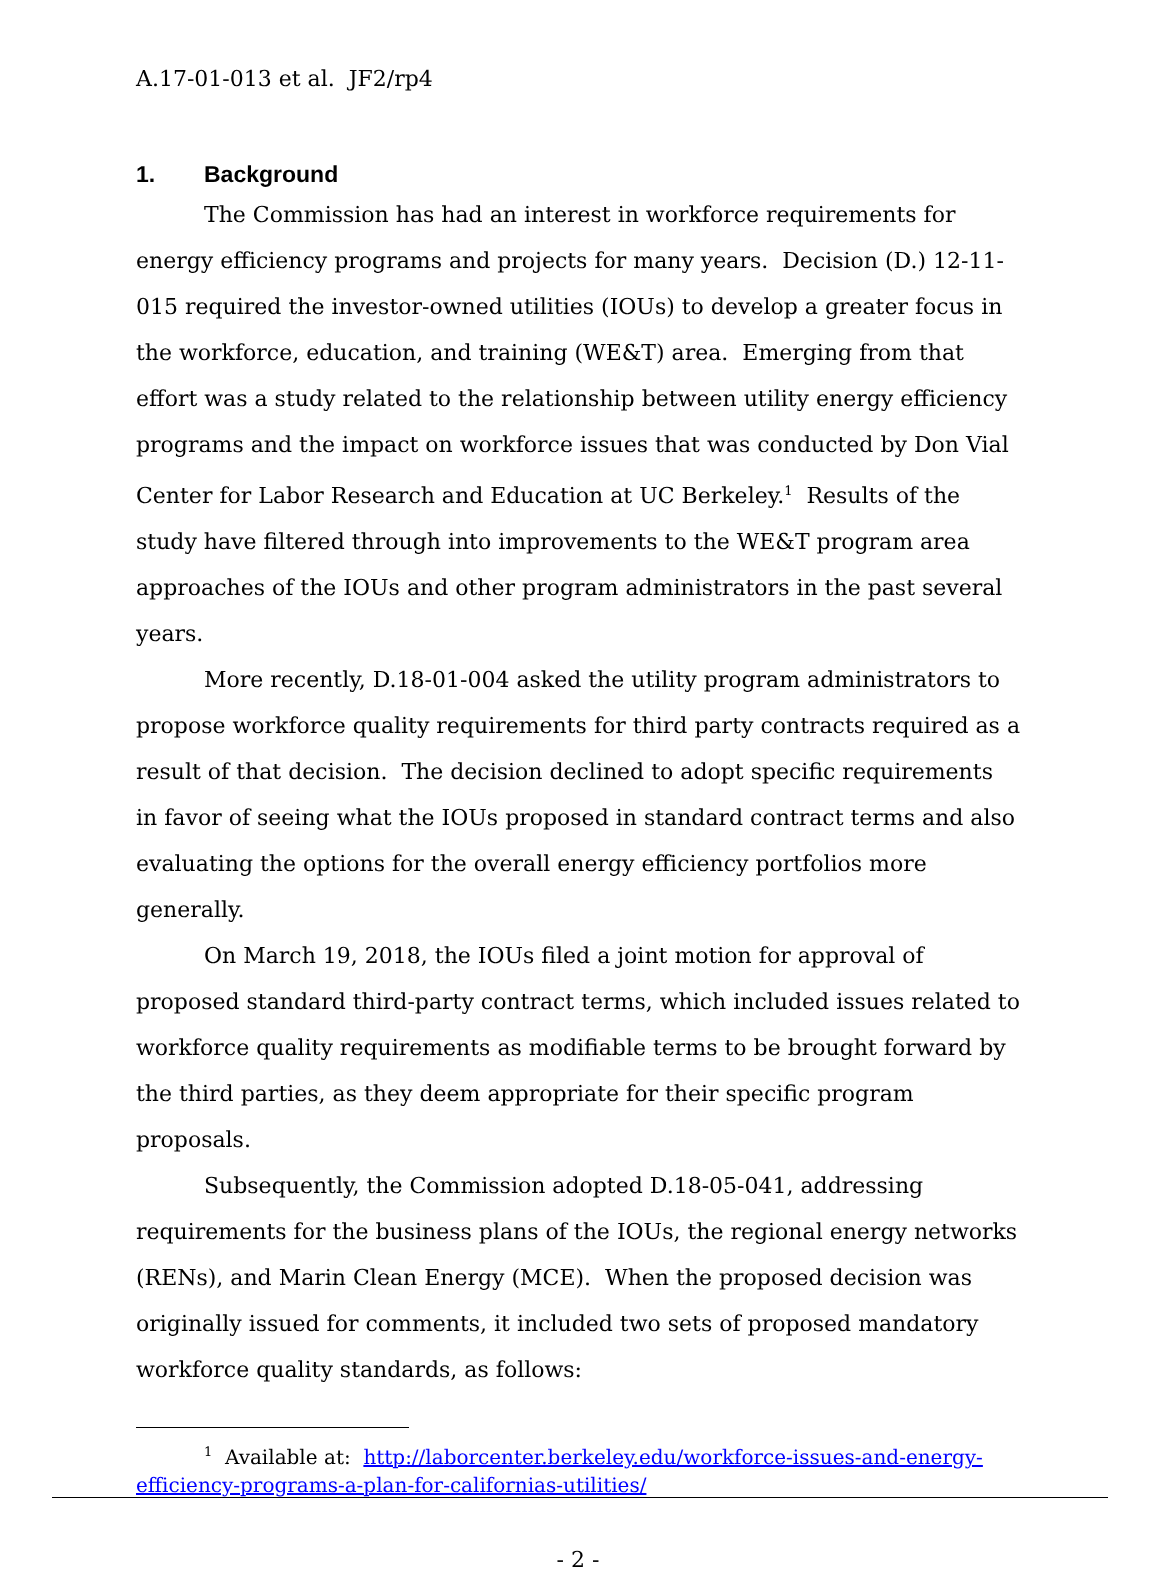A.17-01-013 et al. JF2/rp4
1. Background
The Commission has had an interest in workforce requirements for energy efficiency programs and projects for many years. Decision (D.) 12-11-015 required the investor-owned utilities (IOUs) to develop a greater focus in the workforce, education, and training (WE&T) area. Emerging from that effort was a study related to the relationship between utility energy efficiency programs and the impact on workforce issues that was conducted by Don Vial Center for Labor Research and Education at UC Berkeley.<sup>1</sup> Results of the study have filtered through into improvements to the WE&T program area approaches of the IOUs and other program administrators in the past several years.
More recently, D.18-01-004 asked the utility program administrators to propose workforce quality requirements for third party contracts required as a result of that decision. The decision declined to adopt specific requirements in favor of seeing what the IOUs proposed in standard contract terms and also evaluating the options for the overall energy efficiency portfolios more generally.
On March 19, 2018, the IOUs filed a joint motion for approval of proposed standard third-party contract terms, which included issues related to workforce quality requirements as modifiable terms to be brought forward by the third parties, as they deem appropriate for their specific program proposals.
Subsequently, the Commission adopted D.18-05-041, addressing requirements for the business plans of the IOUs, the regional energy networks (RENs), and Marin Clean Energy (MCE). When the proposed decision was originally issued for comments, it included two sets of proposed mandatory workforce quality standards, as follows:
<sup>1</sup> Available at: http://laborcenter.berkeley.edu/workforce-issues-and-energy-efficiency-programs-a-plan-for-californias-utilities/
- 2 -